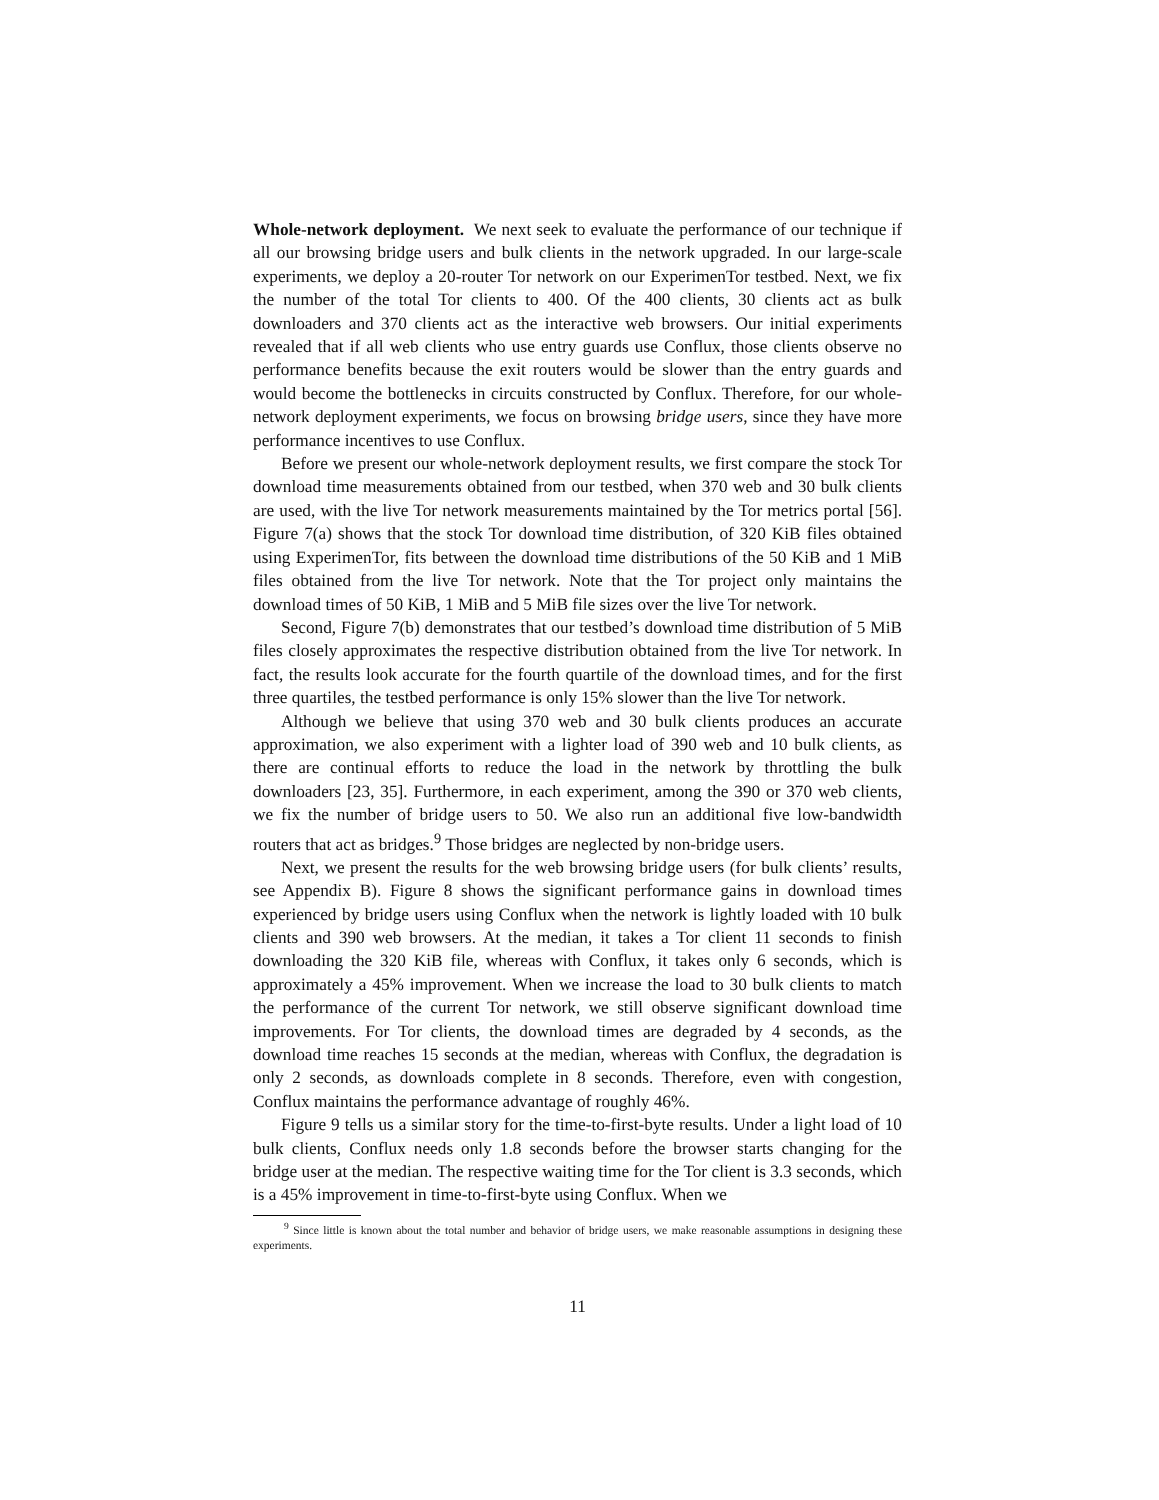Whole-network deployment. We next seek to evaluate the performance of our technique if all our browsing bridge users and bulk clients in the network upgraded. In our large-scale experiments, we deploy a 20-router Tor network on our ExperimenTor testbed. Next, we fix the number of the total Tor clients to 400. Of the 400 clients, 30 clients act as bulk downloaders and 370 clients act as the interactive web browsers. Our initial experiments revealed that if all web clients who use entry guards use Conflux, those clients observe no performance benefits because the exit routers would be slower than the entry guards and would become the bottlenecks in circuits constructed by Conflux. Therefore, for our whole-network deployment experiments, we focus on browsing bridge users, since they have more performance incentives to use Conflux.
Before we present our whole-network deployment results, we first compare the stock Tor download time measurements obtained from our testbed, when 370 web and 30 bulk clients are used, with the live Tor network measurements maintained by the Tor metrics portal [56]. Figure 7(a) shows that the stock Tor download time distribution, of 320 KiB files obtained using ExperimenTor, fits between the download time distributions of the 50 KiB and 1 MiB files obtained from the live Tor network. Note that the Tor project only maintains the download times of 50 KiB, 1 MiB and 5 MiB file sizes over the live Tor network.
Second, Figure 7(b) demonstrates that our testbed’s download time distribution of 5 MiB files closely approximates the respective distribution obtained from the live Tor network. In fact, the results look accurate for the fourth quartile of the download times, and for the first three quartiles, the testbed performance is only 15% slower than the live Tor network.
Although we believe that using 370 web and 30 bulk clients produces an accurate approximation, we also experiment with a lighter load of 390 web and 10 bulk clients, as there are continual efforts to reduce the load in the network by throttling the bulk downloaders [23, 35]. Furthermore, in each experiment, among the 390 or 370 web clients, we fix the number of bridge users to 50. We also run an additional five low-bandwidth routers that act as bridges.<sup>9</sup> Those bridges are neglected by non-bridge users.
Next, we present the results for the web browsing bridge users (for bulk clients’ results, see Appendix B). Figure 8 shows the significant performance gains in download times experienced by bridge users using Conflux when the network is lightly loaded with 10 bulk clients and 390 web browsers. At the median, it takes a Tor client 11 seconds to finish downloading the 320 KiB file, whereas with Conflux, it takes only 6 seconds, which is approximately a 45% improvement. When we increase the load to 30 bulk clients to match the performance of the current Tor network, we still observe significant download time improvements. For Tor clients, the download times are degraded by 4 seconds, as the download time reaches 15 seconds at the median, whereas with Conflux, the degradation is only 2 seconds, as downloads complete in 8 seconds. Therefore, even with congestion, Conflux maintains the performance advantage of roughly 46%.
Figure 9 tells us a similar story for the time-to-first-byte results. Under a light load of 10 bulk clients, Conflux needs only 1.8 seconds before the browser starts changing for the bridge user at the median. The respective waiting time for the Tor client is 3.3 seconds, which is a 45% improvement in time-to-first-byte using Conflux. When we
<sup>9</sup> Since little is known about the total number and behavior of bridge users, we make reasonable assumptions in designing these experiments.
11